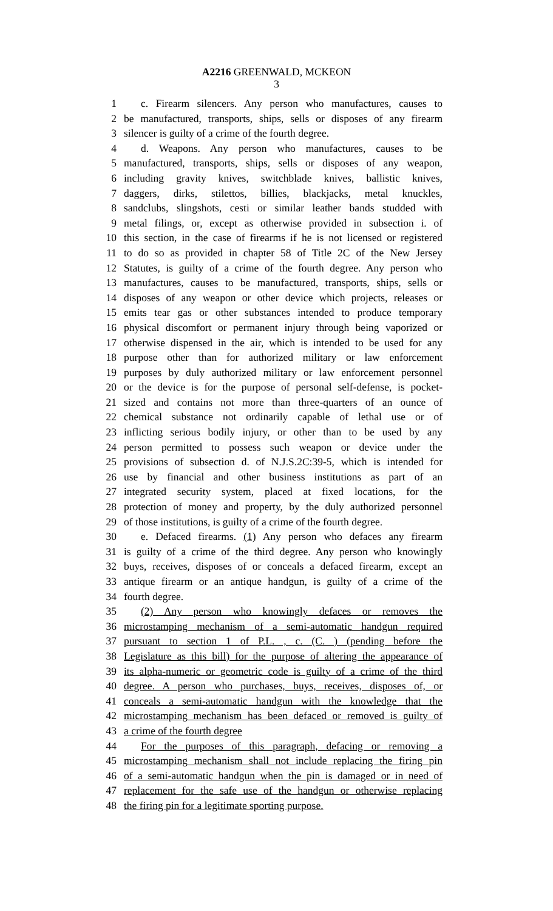A2216 GREENWALD, MCKEON
3
1 c. Firearm silencers. Any person who manufactures, causes to
2 be manufactured, transports, ships, sells or disposes of any firearm
3 silencer is guilty of a crime of the fourth degree.
4 d. Weapons. Any person who manufactures, causes to be
5 manufactured, transports, ships, sells or disposes of any weapon,
6 including gravity knives, switchblade knives, ballistic knives,
7 daggers, dirks, stilettos, billies, blackjacks, metal knuckles,
8 sandclubs, slingshots, cesti or similar leather bands studded with
9 metal filings, or, except as otherwise provided in subsection i. of
10 this section, in the case of firearms if he is not licensed or registered
11 to do so as provided in chapter 58 of Title 2C of the New Jersey
12 Statutes, is guilty of a crime of the fourth degree. Any person who
13 manufactures, causes to be manufactured, transports, ships, sells or
14 disposes of any weapon or other device which projects, releases or
15 emits tear gas or other substances intended to produce temporary
16 physical discomfort or permanent injury through being vaporized or
17 otherwise dispensed in the air, which is intended to be used for any
18 purpose other than for authorized military or law enforcement
19 purposes by duly authorized military or law enforcement personnel
20 or the device is for the purpose of personal self-defense, is pocket-
21 sized and contains not more than three-quarters of an ounce of
22 chemical substance not ordinarily capable of lethal use or of
23 inflicting serious bodily injury, or other than to be used by any
24 person permitted to possess such weapon or device under the
25 provisions of subsection d. of N.J.S.2C:39-5, which is intended for
26 use by financial and other business institutions as part of an
27 integrated security system, placed at fixed locations, for the
28 protection of money and property, by the duly authorized personnel
29 of those institutions, is guilty of a crime of the fourth degree.
30 e. Defaced firearms. (1) Any person who defaces any firearm
31 is guilty of a crime of the third degree. Any person who knowingly
32 buys, receives, disposes of or conceals a defaced firearm, except an
33 antique firearm or an antique handgun, is guilty of a crime of the
34 fourth degree.
35 (2) Any person who knowingly defaces or removes the
36 microstamping mechanism of a semi-automatic handgun required
37 pursuant to section 1 of P.L. , c. (C. ) (pending before the
38 Legislature as this bill) for the purpose of altering the appearance of
39 its alpha-numeric or geometric code is guilty of a crime of the third
40 degree. A person who purchases, buys, receives, disposes of, or
41 conceals a semi-automatic handgun with the knowledge that the
42 microstamping mechanism has been defaced or removed is guilty of
43 a crime of the fourth degree
44 For the purposes of this paragraph, defacing or removing a
45 microstamping mechanism shall not include replacing the firing pin
46 of a semi-automatic handgun when the pin is damaged or in need of
47 replacement for the safe use of the handgun or otherwise replacing
48 the firing pin for a legitimate sporting purpose.